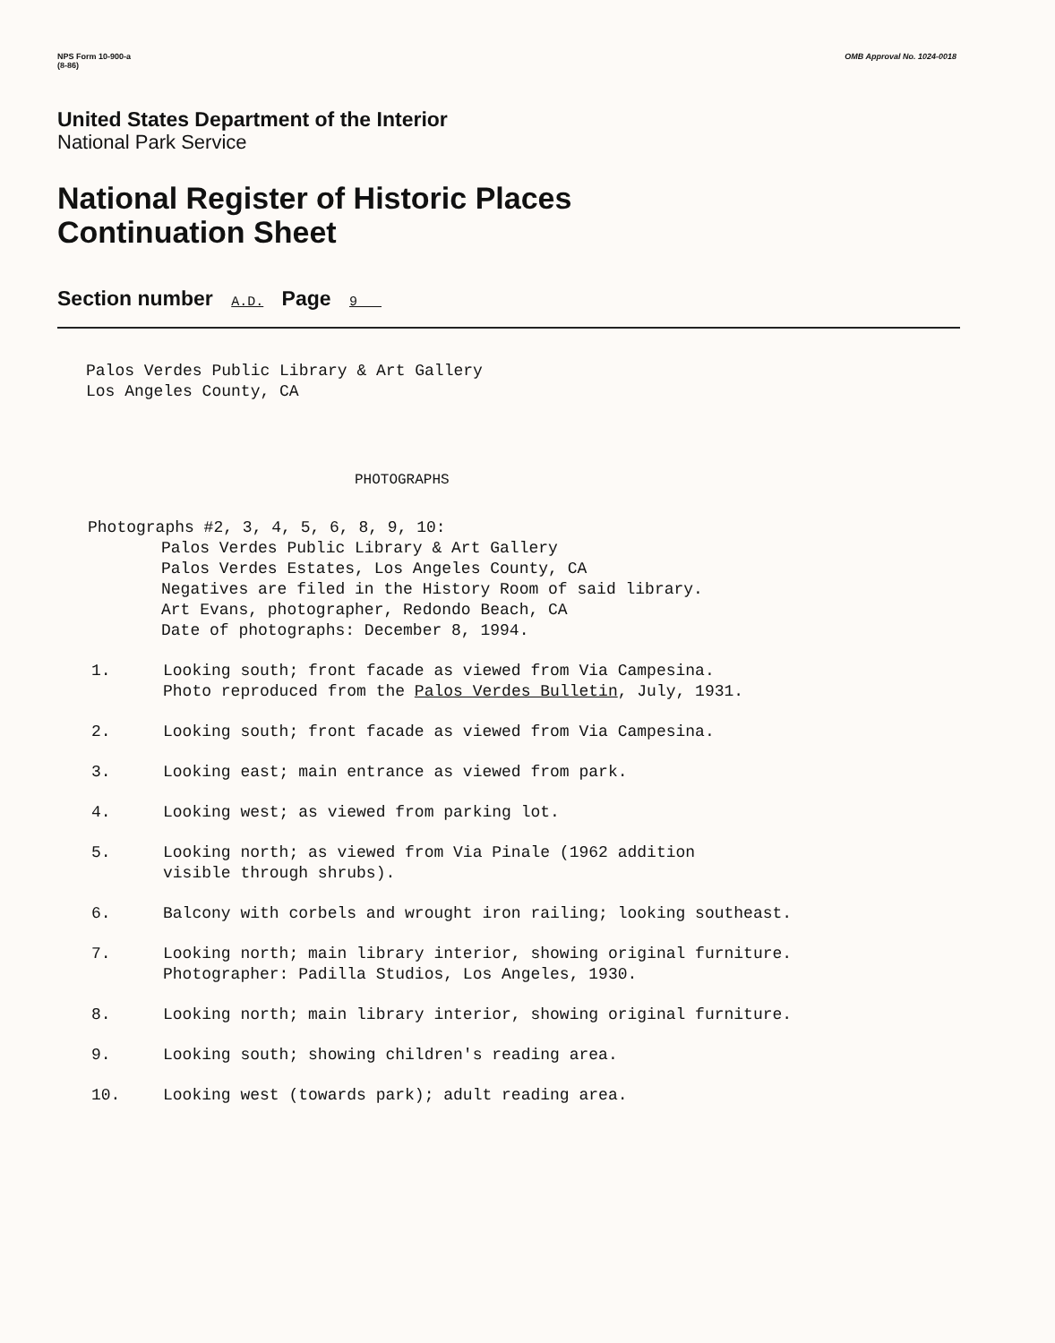NPS Form 10-900-a
(8-86)
OMB Approval No. 1024-0018
United States Department of the Interior
National Park Service
National Register of Historic Places
Continuation Sheet
Section number A.D. Page 9
Palos Verdes Public Library & Art Gallery
Los Angeles County, CA
PHOTOGRAPHS
Photographs #2, 3, 4, 5, 6, 8, 9, 10:
Palos Verdes Public Library & Art Gallery
Palos Verdes Estates, Los Angeles County, CA
Negatives are filed in the History Room of said library.
Art Evans, photographer, Redondo Beach, CA
Date of photographs: December 8, 1994.
1. Looking south; front facade as viewed from Via Campesina.
Photo reproduced from the Palos Verdes Bulletin, July, 1931.
2. Looking south; front facade as viewed from Via Campesina.
3. Looking east; main entrance as viewed from park.
4. Looking west; as viewed from parking lot.
5. Looking north; as viewed from Via Pinale (1962 addition
visible through shrubs).
6. Balcony with corbels and wrought iron railing; looking southeast.
7. Looking north; main library interior, showing original furniture.
Photographer: Padilla Studios, Los Angeles, 1930.
8. Looking north; main library interior, showing original furniture.
9. Looking south; showing children's reading area.
10. Looking west (towards park); adult reading area.